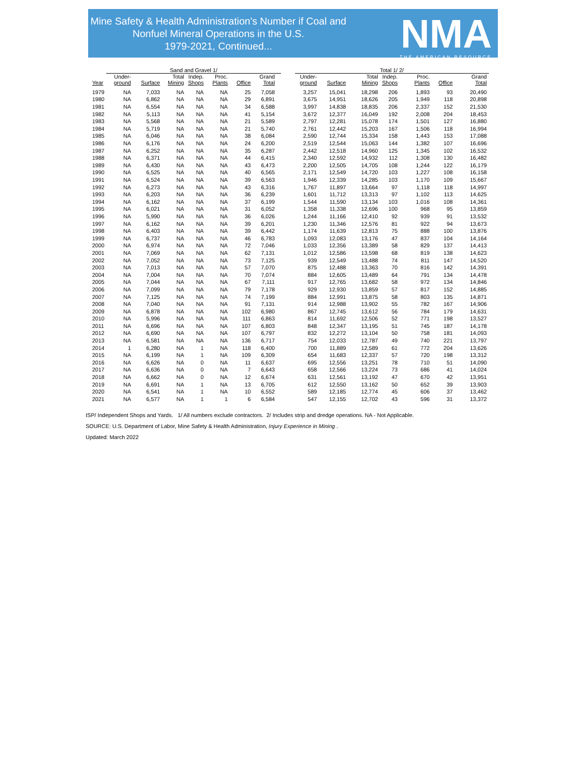Mine Safety & Health Administration's Number if Coal and Nonfuel Mineral Operations in the U.S.
1979-2021, Continued...
NMA
THE AMERICAN RESOURCE
| | Sand and Gravel 1/ | | | | | | | | | Total 1/ 2/ | | | | | | |
| --- | --- | --- | --- | --- | --- | --- | --- | --- | --- | --- | --- | --- | --- | --- | --- | --- |
| Year | Under- ground | Surface | Total Mining | Indep. Shops | Proc. Plants | Office | Grand Total | | | Under- ground | Surface | Total Mining | Indep. Shops | Proc. Plants | Office | Grand Total |
| 1979 | NA | 7,033 | NA | NA | NA | 25 | 7,058 | | | 3,257 | 15,041 | 18,298 | 206 | 1,893 | 93 | 20,490 |
| 1980 | NA | 6,862 | NA | NA | NA | 29 | 6,891 | | | 3,675 | 14,951 | 18,626 | 205 | 1,949 | 118 | 20,898 |
| 1981 | NA | 6,554 | NA | NA | NA | 34 | 6,588 | | | 3,997 | 14,838 | 18,835 | 206 | 2,337 | 152 | 21,530 |
| 1982 | NA | 5,113 | NA | NA | NA | 41 | 5,154 | | | 3,672 | 12,377 | 16,049 | 192 | 2,008 | 204 | 18,453 |
| 1983 | NA | 5,568 | NA | NA | NA | 21 | 5,589 | | | 2,797 | 12,281 | 15,078 | 174 | 1,501 | 127 | 16,880 |
| 1984 | NA | 5,719 | NA | NA | NA | 21 | 5,740 | | | 2,761 | 12,442 | 15,203 | 167 | 1,506 | 118 | 16,994 |
| 1985 | NA | 6,046 | NA | NA | NA | 38 | 6,084 | | | 2,590 | 12,744 | 15,334 | 158 | 1,443 | 153 | 17,088 |
| 1986 | NA | 6,176 | NA | NA | NA | 24 | 6,200 | | | 2,519 | 12,544 | 15,063 | 144 | 1,382 | 107 | 16,696 |
| 1987 | NA | 6,252 | NA | NA | NA | 35 | 6,287 | | | 2,442 | 12,518 | 14,960 | 125 | 1,345 | 102 | 16,532 |
| 1988 | NA | 6,371 | NA | NA | NA | 44 | 6,415 | | | 2,340 | 12,592 | 14,932 | 112 | 1,308 | 130 | 16,482 |
| 1989 | NA | 6,430 | NA | NA | NA | 43 | 6,473 | | | 2,200 | 12,505 | 14,705 | 108 | 1,244 | 122 | 16,179 |
| 1990 | NA | 6,525 | NA | NA | NA | 40 | 6,565 | | | 2,171 | 12,549 | 14,720 | 103 | 1,227 | 108 | 16,158 |
| 1991 | NA | 6,524 | NA | NA | NA | 39 | 6,563 | | | 1,946 | 12,339 | 14,285 | 103 | 1,170 | 109 | 15,667 |
| 1992 | NA | 6,273 | NA | NA | NA | 43 | 6,316 | | | 1,767 | 11,897 | 13,664 | 97 | 1,118 | 118 | 14,997 |
| 1993 | NA | 6,203 | NA | NA | NA | 36 | 6,239 | | | 1,601 | 11,712 | 13,313 | 97 | 1,102 | 113 | 14,625 |
| 1994 | NA | 6,162 | NA | NA | NA | 37 | 6,199 | | | 1,544 | 11,590 | 13,134 | 103 | 1,016 | 108 | 14,361 |
| 1995 | NA | 6,021 | NA | NA | NA | 31 | 6,052 | | | 1,358 | 11,338 | 12,696 | 100 | 968 | 95 | 13,859 |
| 1996 | NA | 5,990 | NA | NA | NA | 36 | 6,026 | | | 1,244 | 11,166 | 12,410 | 92 | 939 | 91 | 13,532 |
| 1997 | NA | 6,162 | NA | NA | NA | 39 | 6,201 | | | 1,230 | 11,346 | 12,576 | 81 | 922 | 94 | 13,673 |
| 1998 | NA | 6,403 | NA | NA | NA | 39 | 6,442 | | | 1,174 | 11,639 | 12,813 | 75 | 888 | 100 | 13,876 |
| 1999 | NA | 6,737 | NA | NA | NA | 46 | 6,783 | | | 1,093 | 12,083 | 13,176 | 47 | 837 | 104 | 14,164 |
| 2000 | NA | 6,974 | NA | NA | NA | 72 | 7,046 | | | 1,033 | 12,356 | 13,389 | 58 | 829 | 137 | 14,413 |
| 2001 | NA | 7,069 | NA | NA | NA | 62 | 7,131 | | | 1,012 | 12,586 | 13,598 | 68 | 819 | 138 | 14,623 |
| 2002 | NA | 7,052 | NA | NA | NA | 73 | 7,125 | | | 939 | 12,549 | 13,488 | 74 | 811 | 147 | 14,520 |
| 2003 | NA | 7,013 | NA | NA | NA | 57 | 7,070 | | | 875 | 12,488 | 13,363 | 70 | 816 | 142 | 14,391 |
| 2004 | NA | 7,004 | NA | NA | NA | 70 | 7,074 | | | 884 | 12,605 | 13,489 | 64 | 791 | 134 | 14,478 |
| 2005 | NA | 7,044 | NA | NA | NA | 67 | 7,111 | | | 917 | 12,765 | 13,682 | 58 | 972 | 134 | 14,846 |
| 2006 | NA | 7,099 | NA | NA | NA | 79 | 7,178 | | | 929 | 12,930 | 13,859 | 57 | 817 | 152 | 14,885 |
| 2007 | NA | 7,125 | NA | NA | NA | 74 | 7,199 | | | 884 | 12,991 | 13,875 | 58 | 803 | 135 | 14,871 |
| 2008 | NA | 7,040 | NA | NA | NA | 91 | 7,131 | | | 914 | 12,988 | 13,902 | 55 | 782 | 167 | 14,906 |
| 2009 | NA | 6,878 | NA | NA | NA | 102 | 6,980 | | | 867 | 12,745 | 13,612 | 56 | 784 | 179 | 14,631 |
| 2010 | NA | 5,996 | NA | NA | NA | 111 | 6,863 | | | 814 | 11,692 | 12,506 | 52 | 771 | 198 | 13,527 |
| 2011 | NA | 6,696 | NA | NA | NA | 107 | 6,803 | | | 848 | 12,347 | 13,195 | 51 | 745 | 187 | 14,178 |
| 2012 | NA | 6,690 | NA | NA | NA | 107 | 6,797 | | | 832 | 12,272 | 13,104 | 50 | 758 | 181 | 14,093 |
| 2013 | NA | 6,581 | NA | NA | NA | 136 | 6,717 | | | 754 | 12,033 | 12,787 | 49 | 740 | 221 | 13,797 |
| 2014 | 1 | 6,280 | NA | 1 | NA | 118 | 6,400 | | | 700 | 11,889 | 12,589 | 61 | 772 | 204 | 13,626 |
| 2015 | NA | 6,199 | NA | 1 | NA | 109 | 6,309 | | | 654 | 11,683 | 12,337 | 57 | 720 | 198 | 13,312 |
| 2016 | NA | 6,626 | NA | 0 | NA | 11 | 6,637 | | | 695 | 12,556 | 13,251 | 78 | 710 | 51 | 14,090 |
| 2017 | NA | 6,636 | NA | 0 | NA | 7 | 6,643 | | | 658 | 12,566 | 13,224 | 73 | 686 | 41 | 14,024 |
| 2018 | NA | 6,662 | NA | 0 | NA | 12 | 6,674 | | | 631 | 12,561 | 13,192 | 47 | 670 | 42 | 13,951 |
| 2019 | NA | 6,691 | NA | 1 | NA | 13 | 6,705 | | | 612 | 12,550 | 13,162 | 50 | 652 | 39 | 13,903 |
| 2020 | NA | 6,541 | NA | 1 | NA | 10 | 6,552 | | | 589 | 12,185 | 12,774 | 45 | 606 | 37 | 13,462 |
| 2021 | NA | 6,577 | NA | 1 | 1 | 6 | 6,584 | | | 547 | 12,155 | 12,702 | 43 | 596 | 31 | 13,372 |
ISP/ Independent Shops and Yards. 1/ All numbers exclude contractors. 2/ Includes strip and dredge operations. NA - Not Applicable.
SOURCE: U.S. Department of Labor, Mine Safety & Health Administration, Injury Experience in Mining .
Updated: March 2022